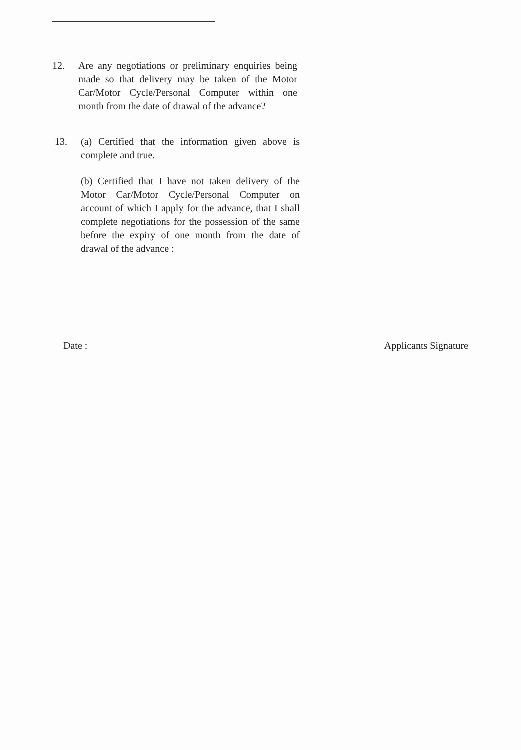12. Are any negotiations or preliminary enquiries being made so that delivery may be taken of the Motor Car/Motor Cycle/Personal Computer within one month from the date of drawal of the advance?
13. (a) Certified that the information given above is complete and true.
(b) Certified that I have not taken delivery of the Motor Car/Motor Cycle/Personal Computer on account of which I apply for the advance, that I shall complete negotiations for the possession of the same before the expiry of one month from the date of drawal of the advance :
Date : Applicants Signature